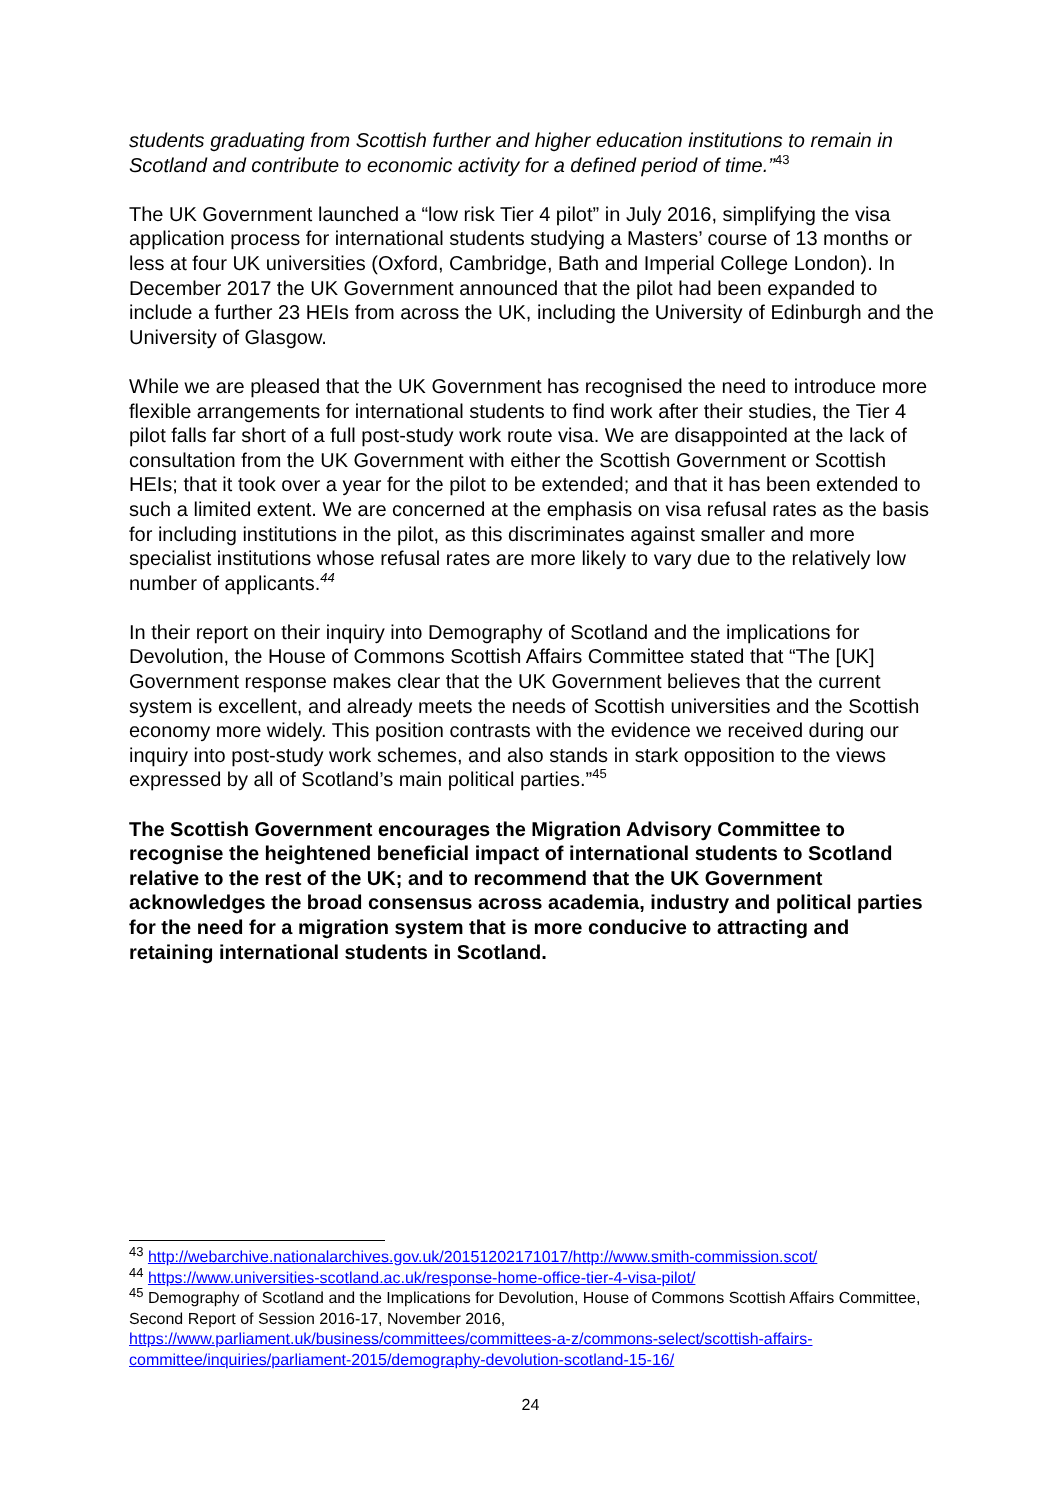students graduating from Scottish further and higher education institutions to remain in Scotland and contribute to economic activity for a defined period of time.”<sup>43</sup>
The UK Government launched a “low risk Tier 4 pilot” in July 2016, simplifying the visa application process for international students studying a Masters’ course of 13 months or less at four UK universities (Oxford, Cambridge, Bath and Imperial College London). In December 2017 the UK Government announced that the pilot had been expanded to include a further 23 HEIs from across the UK, including the University of Edinburgh and the University of Glasgow.
While we are pleased that the UK Government has recognised the need to introduce more flexible arrangements for international students to find work after their studies, the Tier 4 pilot falls far short of a full post-study work route visa. We are disappointed at the lack of consultation from the UK Government with either the Scottish Government or Scottish HEIs; that it took over a year for the pilot to be extended; and that it has been extended to such a limited extent. We are concerned at the emphasis on visa refusal rates as the basis for including institutions in the pilot, as this discriminates against smaller and more specialist institutions whose refusal rates are more likely to vary due to the relatively low number of applicants.<sup>44</sup>
In their report on their inquiry into Demography of Scotland and the implications for Devolution, the House of Commons Scottish Affairs Committee stated that “The [UK] Government response makes clear that the UK Government believes that the current system is excellent, and already meets the needs of Scottish universities and the Scottish economy more widely. This position contrasts with the evidence we received during our inquiry into post-study work schemes, and also stands in stark opposition to the views expressed by all of Scotland’s main political parties.”<sup>45</sup>
The Scottish Government encourages the Migration Advisory Committee to recognise the heightened beneficial impact of international students to Scotland relative to the rest of the UK; and to recommend that the UK Government acknowledges the broad consensus across academia, industry and political parties for the need for a migration system that is more conducive to attracting and retaining international students in Scotland.
<sup>43</sup> http://webarchive.nationalarchives.gov.uk/20151202171017/http://www.smith-commission.scot/
<sup>44</sup> https://www.universities-scotland.ac.uk/response-home-office-tier-4-visa-pilot/
<sup>45</sup> Demography of Scotland and the Implications for Devolution, House of Commons Scottish Affairs Committee, Second Report of Session 2016-17, November 2016, https://www.parliament.uk/business/committees/committees-a-z/commons-select/scottish-affairs-committee/inquiries/parliament-2015/demography-devolution-scotland-15-16/
24